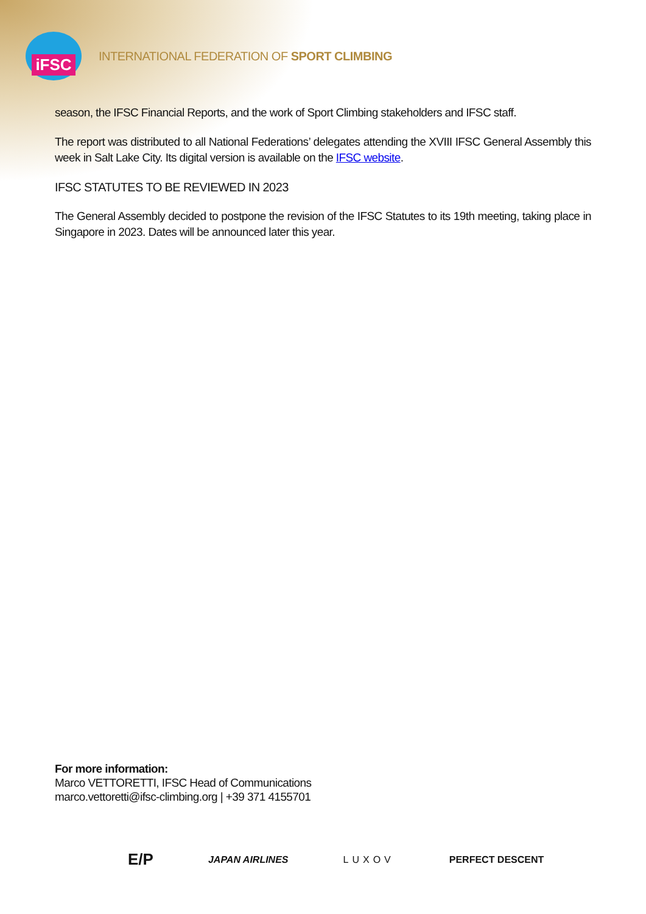iFSC
INTERNATIONAL FEDERATION OF SPORT CLIMBING
season, the IFSC Financial Reports, and the work of Sport Climbing stakeholders and IFSC staff.
The report was distributed to all National Federations’ delegates attending the XVIII IFSC General Assembly this week in Salt Lake City. Its digital version is available on the IFSC website.
IFSC STATUTES TO BE REVIEWED IN 2023
The General Assembly decided to postpone the revision of the IFSC Statutes to its 19th meeting, taking place in Singapore in 2023. Dates will be announced later this year.
For more information:
Marco VETTORETTI, IFSC Head of Communications
marco.vettoretti@ifsc-climbing.org | +39 371 4155701
E/P JAPAN AIRLINES LUXOV PERFECT DESCENT